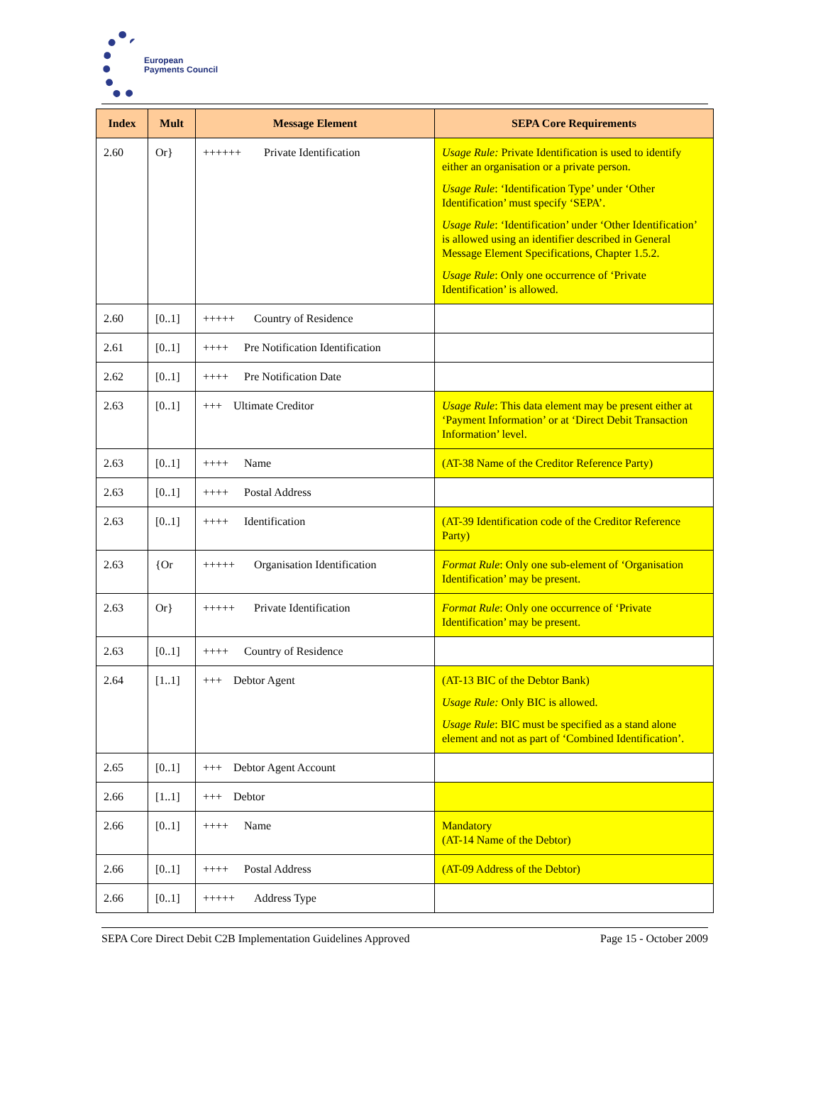European
Payments Council
| Index | Mult | Message Element | SEPA Core Requirements |
| --- | --- | --- | --- |
| 2.60 | Or} | ++++++ Private Identification | Usage Rule: Private Identification is used to identify either an organisation or a private person. Usage Rule : ‘Identification Type’ under ‘Other Identification’ must specify ‘SEPA’. Usage Rule : ‘Identification’ under ‘Other Identification’ is allowed using an identifier described in General Message Element Specifications, Chapter 1.5.2. Usage Rule : Only one occurrence of ‘Private Identification’ is allowed. |
| 2.60 | [0..1] | +++++ Country of Residence | |
| 2.61 | [0..1] | ++++ Pre Notification Identification | |
| 2.62 | [0..1] | ++++ Pre Notification Date | |
| 2.63 | [0..1] | +++ Ultimate Creditor | Usage Rule : This data element may be present either at ‘Payment Information’ or at ‘Direct Debit Transaction Information’ level. |
| 2.63 | [0..1] | ++++ Name | (AT-38 Name of the Creditor Reference Party) |
| 2.63 | [0..1] | ++++ Postal Address | |
| 2.63 | [0..1] | ++++ Identification | (AT-39 Identification code of the Creditor Reference Party) |
| 2.63 | {Or | +++++ Organisation Identification | Format Rule : Only one sub-element of ‘Organisation Identification’ may be present. |
| 2.63 | Or} | +++++ Private Identification | Format Rule : Only one occurrence of ‘Private Identification’ may be present. |
| 2.63 | [0..1] | ++++ Country of Residence | |
| 2.64 | [1..1] | +++ Debtor Agent | (AT-13 BIC of the Debtor Bank) Usage Rule: Only BIC is allowed. Usage Rule : BIC must be specified as a stand alone element and not as part of ‘Combined Identification’. |
| 2.65 | [0..1] | +++ Debtor Agent Account | |
| 2.66 | [1..1] | +++ Debtor | |
| 2.66 | [0..1] | ++++ Name | Mandatory (AT-14 Name of the Debtor) |
| 2.66 | [0..1] | ++++ Postal Address | (AT-09 Address of the Debtor) |
| 2.66 | [0..1] | +++++ Address Type | |
SEPA Core Direct Debit C2B Implementation Guidelines Approved Page 15 - October 2009